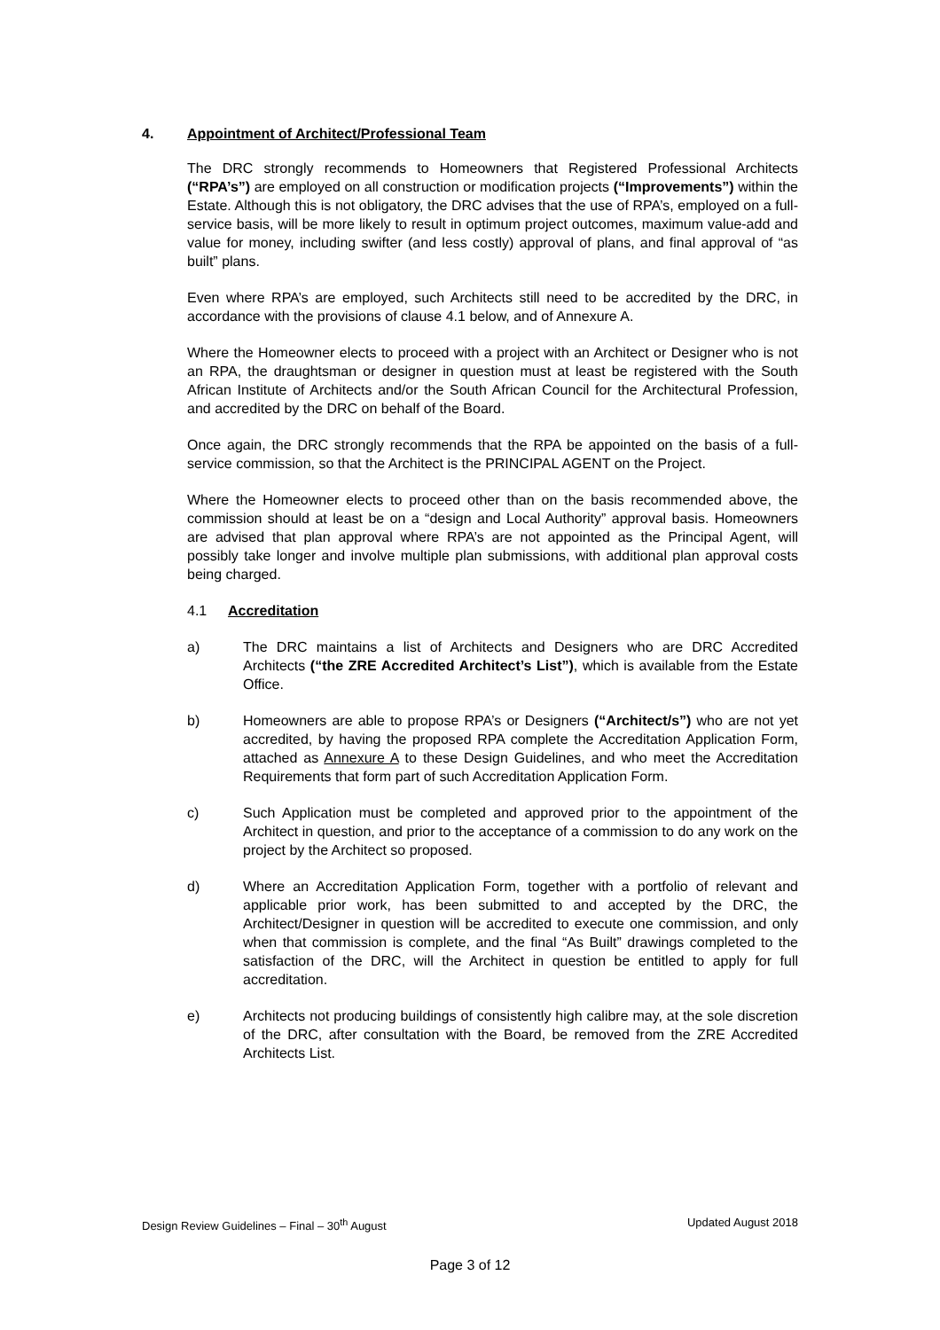4. Appointment of Architect/Professional Team
The DRC strongly recommends to Homeowners that Registered Professional Architects (“RPA’s”) are employed on all construction or modification projects (“Improvements”) within the Estate. Although this is not obligatory, the DRC advises that the use of RPA’s, employed on a full-service basis, will be more likely to result in optimum project outcomes, maximum value-add and value for money, including swifter (and less costly) approval of plans, and final approval of “as built” plans.
Even where RPA’s are employed, such Architects still need to be accredited by the DRC, in accordance with the provisions of clause 4.1 below, and of Annexure A.
Where the Homeowner elects to proceed with a project with an Architect or Designer who is not an RPA, the draughtsman or designer in question must at least be registered with the South African Institute of Architects and/or the South African Council for the Architectural Profession, and accredited by the DRC on behalf of the Board.
Once again, the DRC strongly recommends that the RPA be appointed on the basis of a full-service commission, so that the Architect is the PRINCIPAL AGENT on the Project.
Where the Homeowner elects to proceed other than on the basis recommended above, the commission should at least be on a “design and Local Authority” approval basis. Homeowners are advised that plan approval where RPA’s are not appointed as the Principal Agent, will possibly take longer and involve multiple plan submissions, with additional plan approval costs being charged.
4.1 Accreditation
a) The DRC maintains a list of Architects and Designers who are DRC Accredited Architects (“the ZRE Accredited Architect’s List”), which is available from the Estate Office.
b) Homeowners are able to propose RPA’s or Designers (“Architect/s”) who are not yet accredited, by having the proposed RPA complete the Accreditation Application Form, attached as Annexure A to these Design Guidelines, and who meet the Accreditation Requirements that form part of such Accreditation Application Form.
c) Such Application must be completed and approved prior to the appointment of the Architect in question, and prior to the acceptance of a commission to do any work on the project by the Architect so proposed.
d) Where an Accreditation Application Form, together with a portfolio of relevant and applicable prior work, has been submitted to and accepted by the DRC, the Architect/Designer in question will be accredited to execute one commission, and only when that commission is complete, and the final “As Built” drawings completed to the satisfaction of the DRC, will the Architect in question be entitled to apply for full accreditation.
e) Architects not producing buildings of consistently high calibre may, at the sole discretion of the DRC, after consultation with the Board, be removed from the ZRE Accredited Architects List.
Design Review Guidelines – Final – 30<sup>th</sup> August Updated August 2018
Page 3 of 12